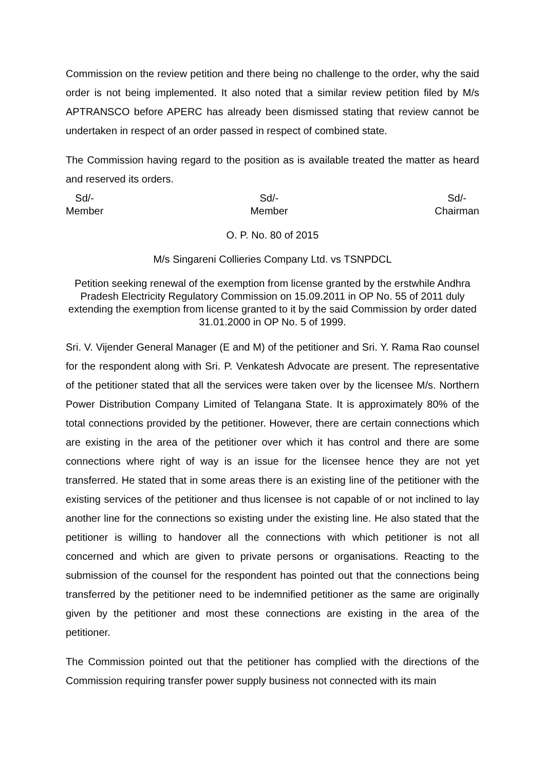Commission on the review petition and there being no challenge to the order, why the said order is not being implemented. It also noted that a similar review petition filed by M/s APTRANSCO before APERC has already been dismissed stating that review cannot be undertaken in respect of an order passed in respect of combined state.
The Commission having regard to the position as is available treated the matter as heard and reserved its orders.
Sd/-
Member
Sd/-
Member
Sd/-
Chairman
O. P. No. 80 of 2015
M/s Singareni Collieries Company Ltd. vs TSNPDCL
Petition seeking renewal of the exemption from license granted by the erstwhile Andhra Pradesh Electricity Regulatory Commission on 15.09.2011 in OP No. 55 of 2011 duly extending the exemption from license granted to it by the said Commission by order dated 31.01.2000 in OP No. 5 of 1999.
Sri. V. Vijender General Manager (E and M) of the petitioner and Sri. Y. Rama Rao counsel for the respondent along with Sri. P. Venkatesh Advocate are present. The representative of the petitioner stated that all the services were taken over by the licensee M/s. Northern Power Distribution Company Limited of Telangana State. It is approximately 80% of the total connections provided by the petitioner. However, there are certain connections which are existing in the area of the petitioner over which it has control and there are some connections where right of way is an issue for the licensee hence they are not yet transferred. He stated that in some areas there is an existing line of the petitioner with the existing services of the petitioner and thus licensee is not capable of or not inclined to lay another line for the connections so existing under the existing line. He also stated that the petitioner is willing to handover all the connections with which petitioner is not all concerned and which are given to private persons or organisations. Reacting to the submission of the counsel for the respondent has pointed out that the connections being transferred by the petitioner need to be indemnified petitioner as the same are originally given by the petitioner and most these connections are existing in the area of the petitioner.
The Commission pointed out that the petitioner has complied with the directions of the Commission requiring transfer power supply business not connected with its main